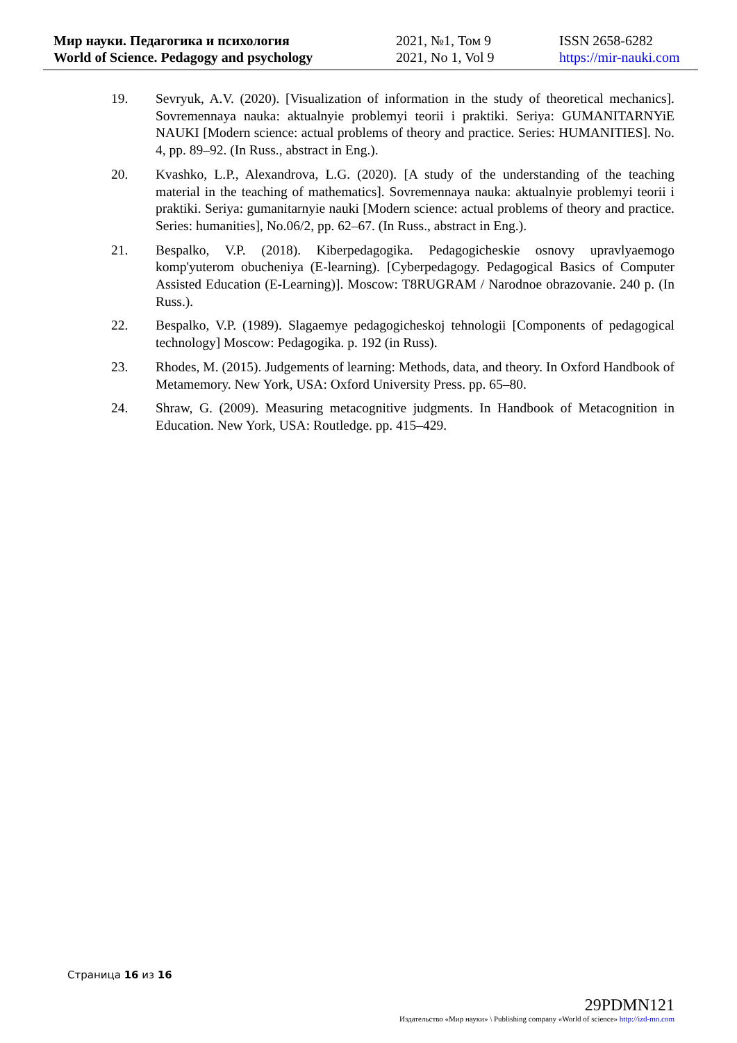Мир науки. Педагогика и психология
World of Science. Pedagogy and psychology
2021, №1, Том 9
2021, No 1, Vol 9
ISSN 2658-6282
https://mir-nauki.com
19. Sevryuk, A.V. (2020). [Visualization of information in the study of theoretical mechanics]. Sovremennaya nauka: aktualnyie problemyi teorii i praktiki. Seriya: GUMANITARNYiE NAUKI [Modern science: actual problems of theory and practice. Series: HUMANITIES]. No. 4, pp. 89–92. (In Russ., abstract in Eng.).
20. Kvashko, L.P., Alexandrova, L.G. (2020). [A study of the understanding of the teaching material in the teaching of mathematics]. Sovremennaya nauka: aktualnyie problemyi teorii i praktiki. Seriya: gumanitarnyie nauki [Modern science: actual problems of theory and practice. Series: humanities], No.06/2, pp. 62–67. (In Russ., abstract in Eng.).
21. Bespalko, V.P. (2018). Kiberpedagogika. Pedagogicheskie osnovy upravlyaemogo komp'yuterom obucheniya (E-learning). [Cyberpedagogy. Pedagogical Basics of Computer Assisted Education (E-Learning)]. Moscow: T8RUGRAM / Narodnoe obrazovanie. 240 p. (In Russ.).
22. Bespalko, V.P. (1989). Slagaemye pedagogicheskoj tehnologii [Components of pedagogical technology] Moscow: Pedagogika. p. 192 (in Russ).
23. Rhodes, M. (2015). Judgements of learning: Methods, data, and theory. In Oxford Handbook of Metamemory. New York, USA: Oxford University Press. pp. 65–80.
24. Shraw, G. (2009). Measuring metacognitive judgments. In Handbook of Metacognition in Education. New York, USA: Routledge. pp. 415–429.
Страница 16 из 16
29PDMN121
Издательство «Мир науки» \ Publishing company «World of science» http://izd-mn.com